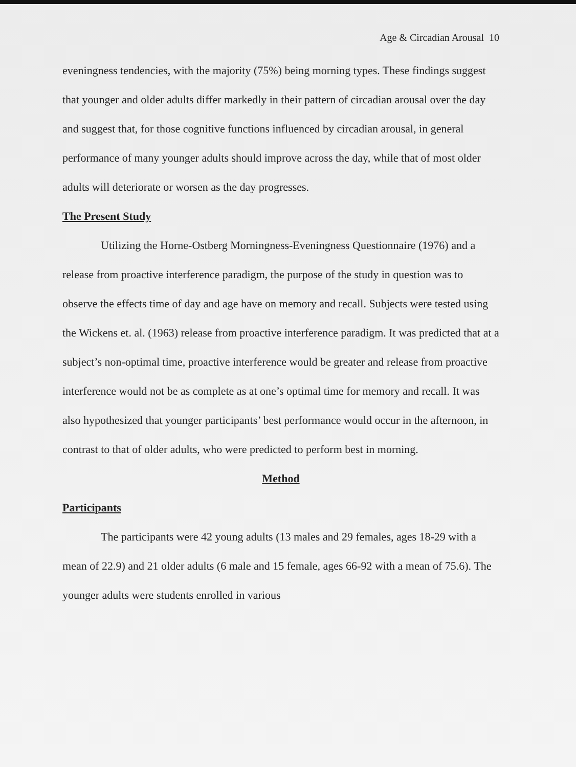Age & Circadian Arousal 10
eveningness tendencies, with the majority (75%) being morning types. These findings suggest that younger and older adults differ markedly in their pattern of circadian arousal over the day and suggest that, for those cognitive functions influenced by circadian arousal, in general performance of many younger adults should improve across the day, while that of most older adults will deteriorate or worsen as the day progresses.
The Present Study
Utilizing the Horne-Ostberg Morningness-Eveningness Questionnaire (1976) and a release from proactive interference paradigm, the purpose of the study in question was to observe the effects time of day and age have on memory and recall. Subjects were tested using the Wickens et. al. (1963) release from proactive interference paradigm. It was predicted that at a subject’s non-optimal time, proactive interference would be greater and release from proactive interference would not be as complete as at one’s optimal time for memory and recall. It was also hypothesized that younger participants’ best performance would occur in the afternoon, in contrast to that of older adults, who were predicted to perform best in morning.
Method
Participants
The participants were 42 young adults (13 males and 29 females, ages 18-29 with a mean of 22.9) and 21 older adults (6 male and 15 female, ages 66-92 with a mean of 75.6). The younger adults were students enrolled in various